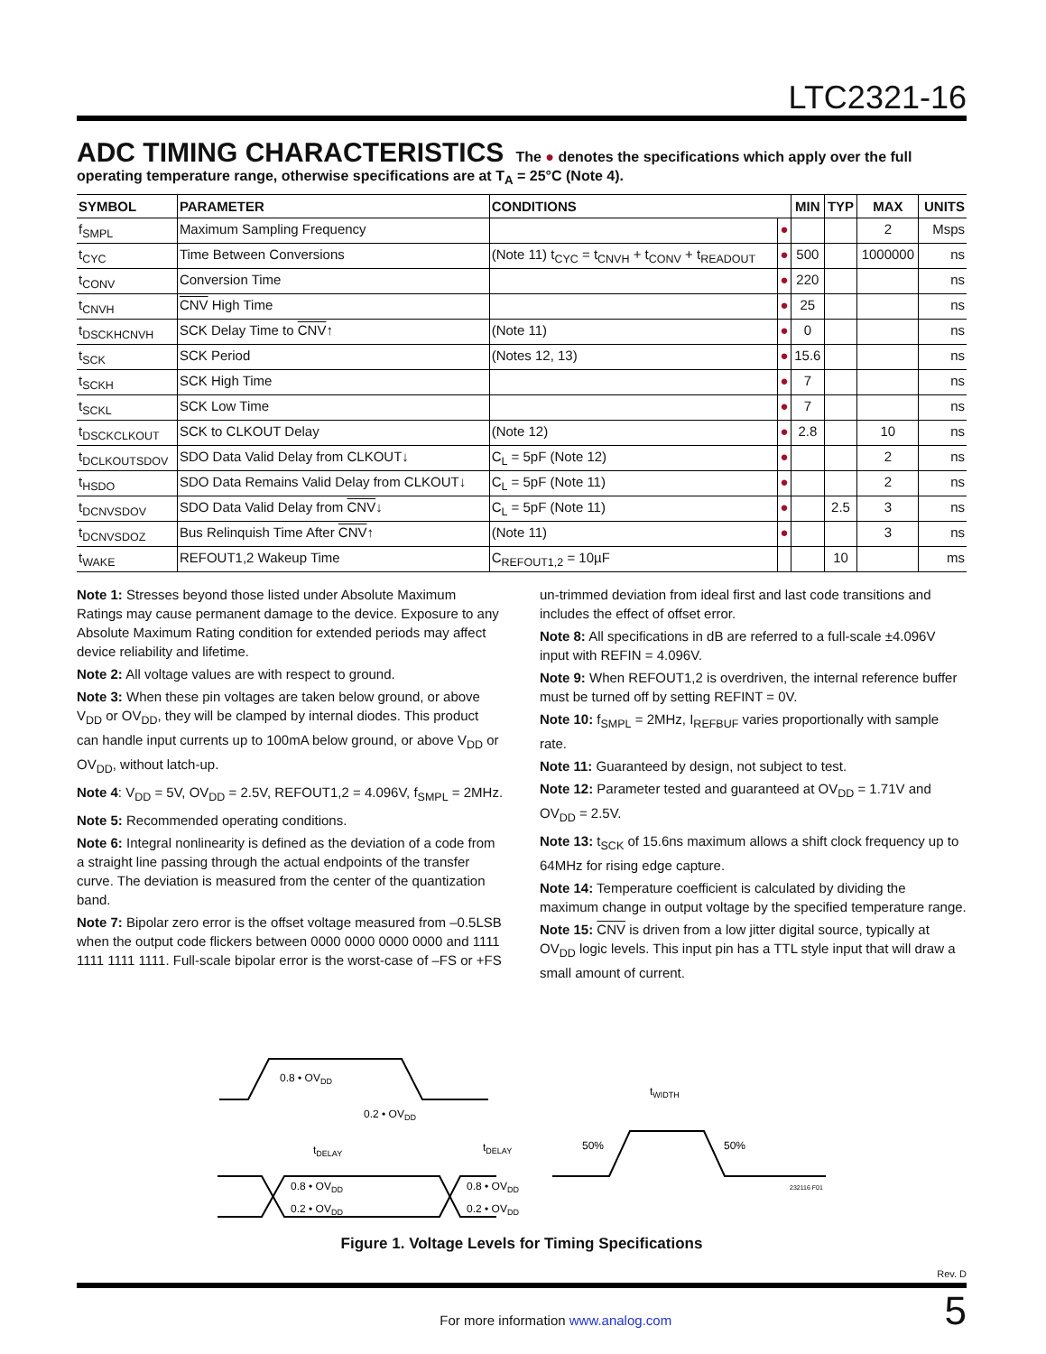LTC2321-16
ADC TIMING CHARACTERISTICS
The ● denotes the specifications which apply over the full operating temperature range, otherwise specifications are at T<sub>A</sub> = 25°C (Note 4).
| SYMBOL | PARAMETER | CONDITIONS | | MIN | TYP | MAX | UNITS |
| --- | --- | --- | --- | --- | --- | --- | --- |
| f<sub>SMPL</sub> | Maximum Sampling Frequency | | ● | | | 2 | Msps |
| t<sub>CYC</sub> | Time Between Conversions | (Note 11) t<sub>CYC</sub> = t<sub>CNVH</sub> + t<sub>CONV</sub> + t<sub>READOUT</sub> | ● | 500 | | 1000000 | ns |
| t<sub>CONV</sub> | Conversion Time | | ● | 220 | | | ns |
| t<sub>CNVH</sub> | CNV High Time | | ● | 25 | | | ns |
| t<sub>DSCKHCNVH</sub> | SCK Delay Time to CNV ↑ | (Note 11) | ● | 0 | | | ns |
| t<sub>SCK</sub> | SCK Period | (Notes 12, 13) | ● | 15.6 | | | ns |
| t<sub>SCKH</sub> | SCK High Time | | ● | 7 | | | ns |
| t<sub>SCKL</sub> | SCK Low Time | | ● | 7 | | | ns |
| t<sub>DSCKCLKOUT</sub> | SCK to CLKOUT Delay | (Note 12) | ● | 2.8 | | 10 | ns |
| t<sub>DCLKOUTSDOV</sub> | SDO Data Valid Delay from CLKOUT↓ | C<sub>L</sub> = 5pF (Note 12) | ● | | | 2 | ns |
| t<sub>HSDO</sub> | SDO Data Remains Valid Delay from CLKOUT↓ | C<sub>L</sub> = 5pF (Note 11) | ● | | | 2 | ns |
| t<sub>DCNVSDOV</sub> | SDO Data Valid Delay from CNV ↓ | C<sub>L</sub> = 5pF (Note 11) | ● | | 2.5 | 3 | ns |
| t<sub>DCNVSDOZ</sub> | Bus Relinquish Time After CNV ↑ | (Note 11) | ● | | | 3 | ns |
| t<sub>WAKE</sub> | REFOUT1,2 Wakeup Time | C<sub>REFOUT1,2</sub> = 10µF | | | 10 | | ms |
Note 1: Stresses beyond those listed under Absolute Maximum Ratings may cause permanent damage to the device. Exposure to any Absolute Maximum Rating condition for extended periods may affect device reliability and lifetime.
Note 2: All voltage values are with respect to ground.
Note 3: When these pin voltages are taken below ground, or above V<sub>DD</sub> or OV<sub>DD</sub>, they will be clamped by internal diodes. This product can handle input currents up to 100mA below ground, or above V<sub>DD</sub> or OV<sub>DD</sub>, without latch-up.
Note 4: V<sub>DD</sub> = 5V, OV<sub>DD</sub> = 2.5V, REFOUT1,2 = 4.096V, f<sub>SMPL</sub> = 2MHz.
Note 5: Recommended operating conditions.
Note 6: Integral nonlinearity is defined as the deviation of a code from a straight line passing through the actual endpoints of the transfer curve. The deviation is measured from the center of the quantization band.
Note 7: Bipolar zero error is the offset voltage measured from –0.5LSB when the output code flickers between 0000 0000 0000 0000 and 1111 1111 1111 1111. Full-scale bipolar error is the worst-case of –FS or +FS un-trimmed deviation from ideal first and last code transitions and includes the effect of offset error.
Note 8: All specifications in dB are referred to a full-scale ±4.096V input with REFIN = 4.096V.
Note 9: When REFOUT1,2 is overdriven, the internal reference buffer must be turned off by setting REFINT = 0V.
Note 10: f<sub>SMPL</sub> = 2MHz, I<sub>REFBUF</sub> varies proportionally with sample rate.
Note 11: Guaranteed by design, not subject to test.
Note 12: Parameter tested and guaranteed at OV<sub>DD</sub> = 1.71V and OV<sub>DD</sub> = 2.5V.
Note 13: t<sub>SCK</sub> of 15.6ns maximum allows a shift clock frequency up to 64MHz for rising edge capture.
Note 14: Temperature coefficient is calculated by dividing the maximum change in output voltage by the specified temperature range.
Note 15: CNV is driven from a low jitter digital source, typically at OV<sub>DD</sub> logic levels. This input pin has a TTL style input that will draw a small amount of current.
0.8 • OVDD
0.2 • OVDD
tDELAY
tDELAY
0.8 • OVDD
0.2 • OVDD
0.8 • OVDD
0.2 • OVDD
tWIDTH
50%
50%
232116 F01
Figure 1. Voltage Levels for Timing Specifications
Rev. D
For more information www.analog.com 5